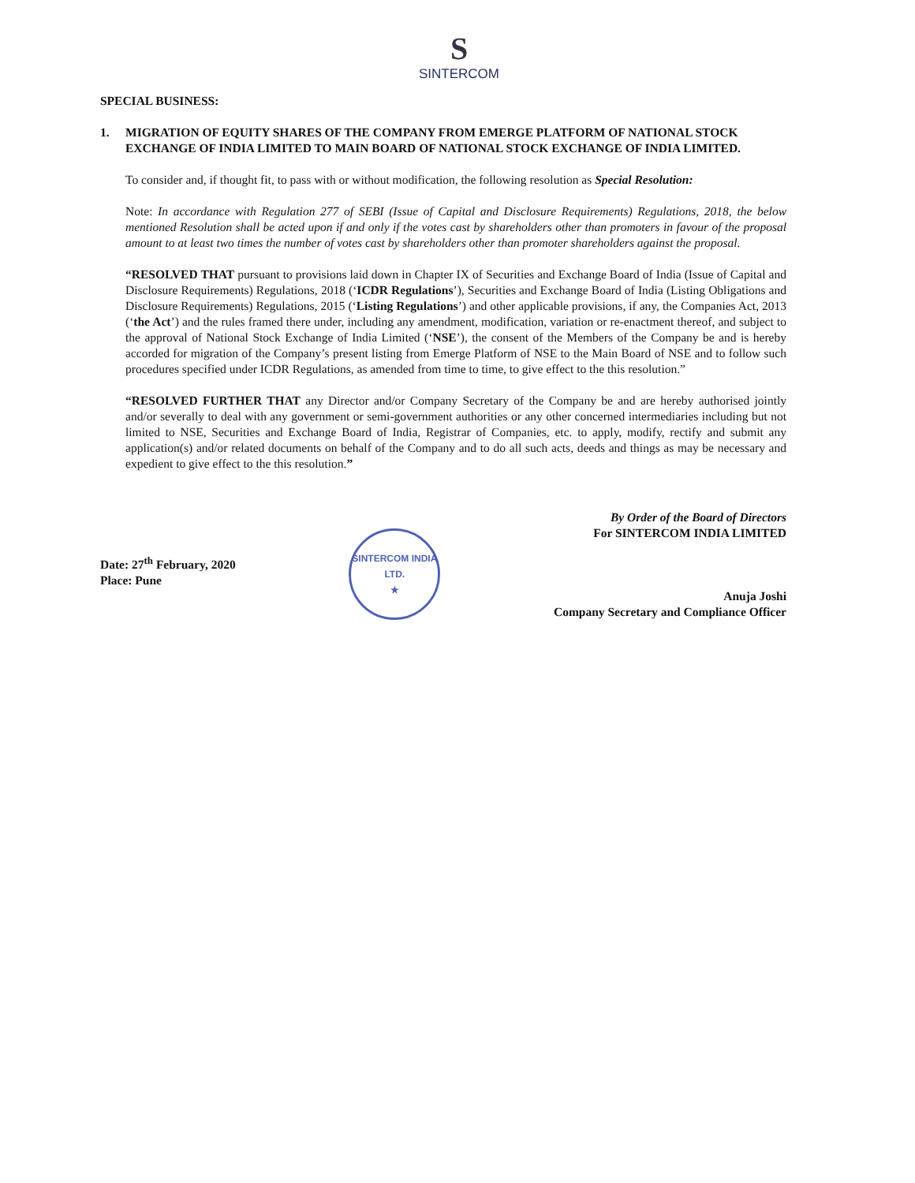S
SINTERCOM
SPECIAL BUSINESS:
1. MIGRATION OF EQUITY SHARES OF THE COMPANY FROM EMERGE PLATFORM OF NATIONAL STOCK EXCHANGE OF INDIA LIMITED TO MAIN BOARD OF NATIONAL STOCK EXCHANGE OF INDIA LIMITED.
To consider and, if thought fit, to pass with or without modification, the following resolution as Special Resolution:
Note: In accordance with Regulation 277 of SEBI (Issue of Capital and Disclosure Requirements) Regulations, 2018, the below mentioned Resolution shall be acted upon if and only if the votes cast by shareholders other than promoters in favour of the proposal amount to at least two times the number of votes cast by shareholders other than promoter shareholders against the proposal.
“RESOLVED THAT pursuant to provisions laid down in Chapter IX of Securities and Exchange Board of India (Issue of Capital and Disclosure Requirements) Regulations, 2018 (‘ICDR Regulations’), Securities and Exchange Board of India (Listing Obligations and Disclosure Requirements) Regulations, 2015 (‘Listing Regulations’) and other applicable provisions, if any, the Companies Act, 2013 (‘the Act’) and the rules framed there under, including any amendment, modification, variation or re-enactment thereof, and subject to the approval of National Stock Exchange of India Limited (‘NSE’), the consent of the Members of the Company be and is hereby accorded for migration of the Company’s present listing from Emerge Platform of NSE to the Main Board of NSE and to follow such procedures specified under ICDR Regulations, as amended from time to time, to give effect to the this resolution.”
“RESOLVED FURTHER THAT any Director and/or Company Secretary of the Company be and are hereby authorised jointly and/or severally to deal with any government or semi-government authorities or any other concerned intermediaries including but not limited to NSE, Securities and Exchange Board of India, Registrar of Companies, etc. to apply, modify, rectify and submit any application(s) and/or related documents on behalf of the Company and to do all such acts, deeds and things as may be necessary and expedient to give effect to the this resolution.”
Date: 27<sup>th</sup> February, 2020
Place: Pune
SINTERCOM INDIA LTD.
★
By Order of the Board of Directors
For SINTERCOM INDIA LIMITED
Anuja Joshi
Company Secretary and Compliance Officer